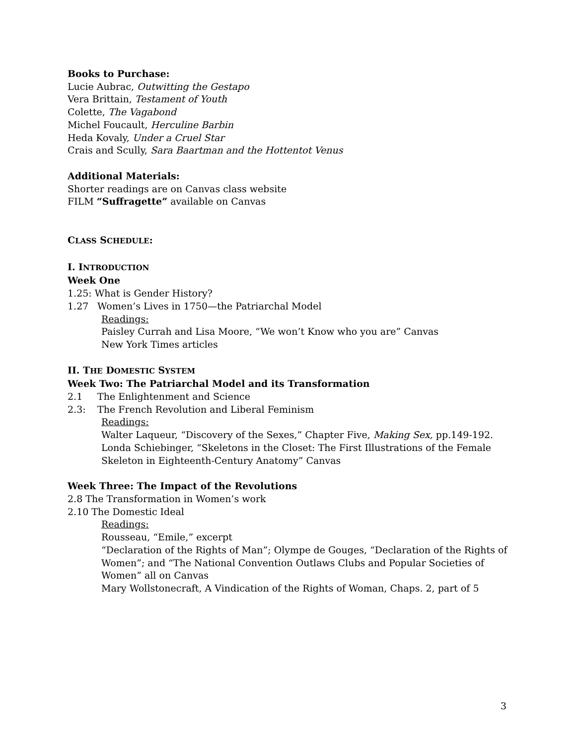Books to Purchase:
Lucie Aubrac, Outwitting the Gestapo
Vera Brittain, Testament of Youth
Colette, The Vagabond
Michel Foucault, Herculine Barbin
Heda Kovaly, Under a Cruel Star
Crais and Scully, Sara Baartman and the Hottentot Venus
Additional Materials:
Shorter readings are on Canvas class website
FILM “Suffragette” available on Canvas
CLASS SCHEDULE:
I. INTRODUCTION
Week One
1.25: What is Gender History?
1.27 Women’s Lives in 1750—the Patriarchal Model
Readings:
Paisley Currah and Lisa Moore, “We won’t Know who you are” Canvas
New York Times articles
II. THE DOMESTIC SYSTEM
Week Two: The Patriarchal Model and its Transformation
2.1 The Enlightenment and Science
2.3: The French Revolution and Liberal Feminism
Readings:
Walter Laqueur, “Discovery of the Sexes,” Chapter Five, Making Sex, pp.149-192.
Londa Schiebinger, “Skeletons in the Closet: The First Illustrations of the Female Skeleton in Eighteenth-Century Anatomy” Canvas
Week Three: The Impact of the Revolutions
2.8 The Transformation in Women’s work
2.10 The Domestic Ideal
Readings:
Rousseau, “Emile,” excerpt
“Declaration of the Rights of Man”; Olympe de Gouges, “Declaration of the Rights of Women”; and “The National Convention Outlaws Clubs and Popular Societies of Women” all on Canvas
Mary Wollstonecraft, A Vindication of the Rights of Woman, Chaps. 2, part of 5
3